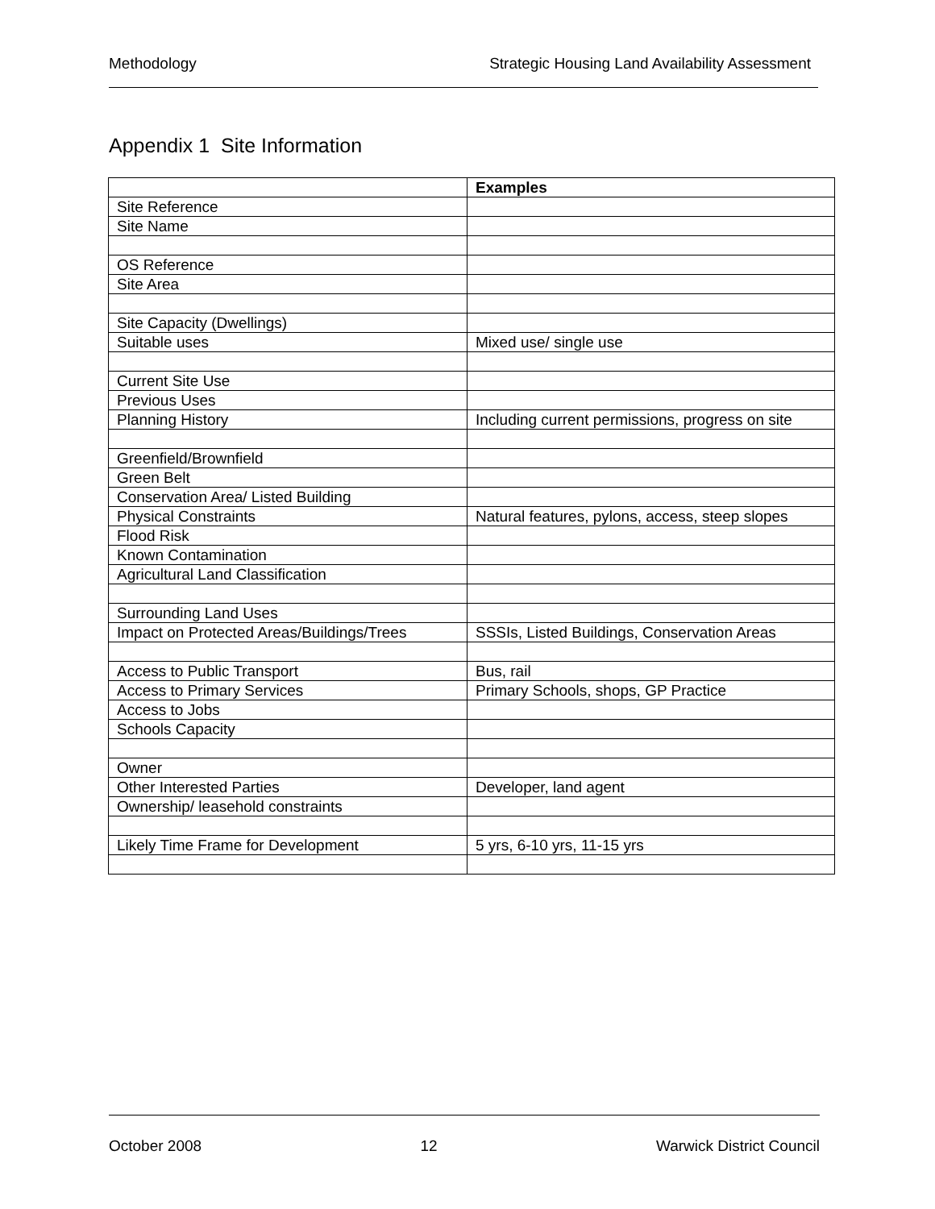Methodology Strategic Housing Land Availability Assessment
Appendix 1 Site Information
| | Examples |
| Site Reference | |
| Site Name | |
| OS Reference | |
| Site Area | |
| Site Capacity (Dwellings) | |
| Suitable uses | Mixed use/ single use |
| Current Site Use | |
| Previous Uses | |
| Planning History | Including current permissions, progress on site |
| Greenfield/Brownfield | |
| Green Belt | |
| Conservation Area/ Listed Building | |
| Physical Constraints | Natural features, pylons, access, steep slopes |
| Flood Risk | |
| Known Contamination | |
| Agricultural Land Classification | |
| Surrounding Land Uses | |
| Impact on Protected Areas/Buildings/Trees | SSSIs, Listed Buildings, Conservation Areas |
| Access to Public Transport | Bus, rail |
| Access to Primary Services | Primary Schools, shops, GP Practice |
| Access to Jobs | |
| Schools Capacity | |
| Owner | |
| Other Interested Parties | Developer, land agent |
| Ownership/ leasehold constraints | |
| Likely Time Frame for Development | 5 yrs, 6-10 yrs, 11-15 yrs |
October 2008 12 Warwick District Council